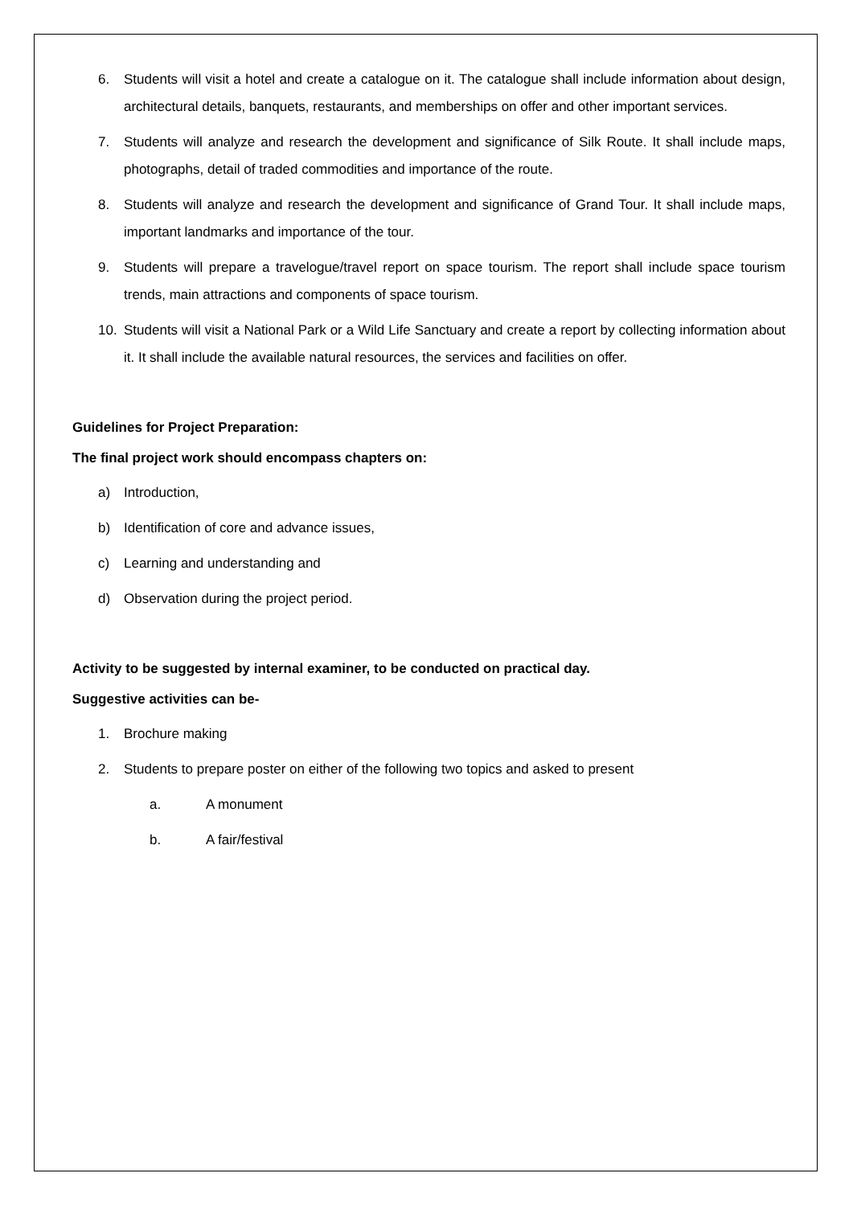6. Students will visit a hotel and create a catalogue on it. The catalogue shall include information about design, architectural details, banquets, restaurants, and memberships on offer and other important services.
7. Students will analyze and research the development and significance of Silk Route. It shall include maps, photographs, detail of traded commodities and importance of the route.
8. Students will analyze and research the development and significance of Grand Tour. It shall include maps, important landmarks and importance of the tour.
9. Students will prepare a travelogue/travel report on space tourism. The report shall include space tourism trends, main attractions and components of space tourism.
10. Students will visit a National Park or a Wild Life Sanctuary and create a report by collecting information about it. It shall include the available natural resources, the services and facilities on offer.
Guidelines for Project Preparation:
The final project work should encompass chapters on:
a) Introduction,
b) Identification of core and advance issues,
c) Learning and understanding and
d) Observation during the project period.
Activity to be suggested by internal examiner, to be conducted on practical day.
Suggestive activities can be-
1. Brochure making
2. Students to prepare poster on either of the following two topics and asked to present
a. A monument
b. A fair/festival